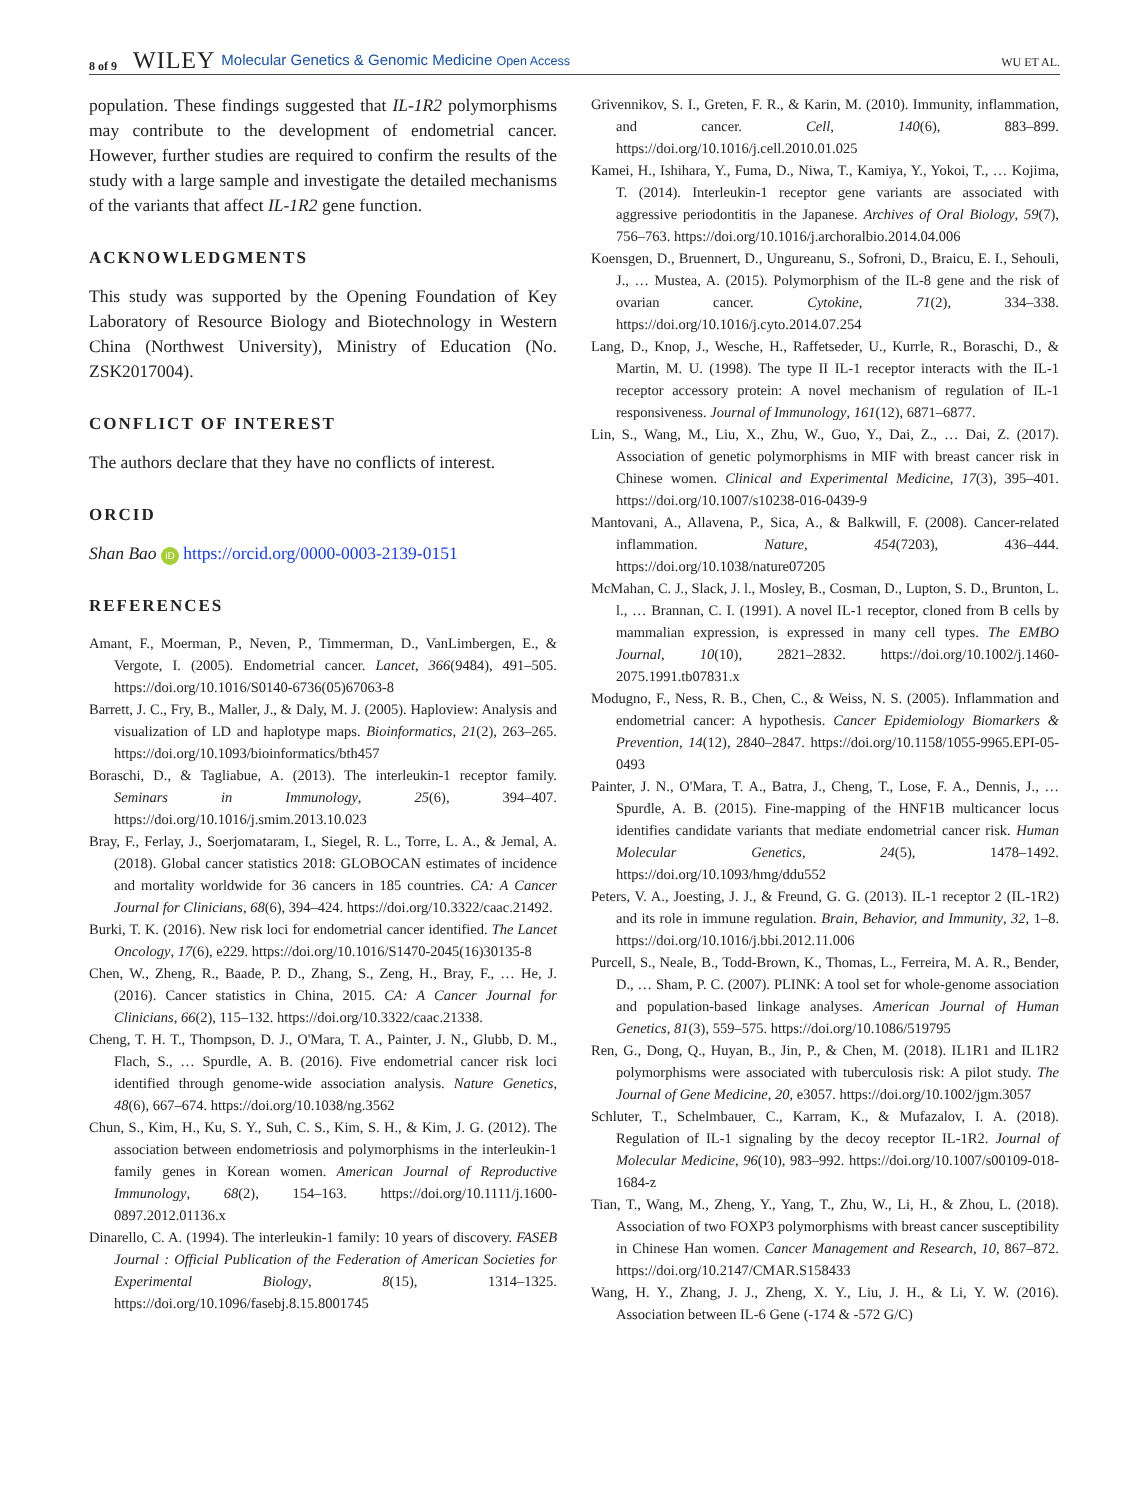8 of 9 WILEY Molecular Genetics & Genomic Medicine Open Access WU ET AL.
population. These findings suggested that IL-1R2 polymorphisms may contribute to the development of endometrial cancer. However, further studies are required to confirm the results of the study with a large sample and investigate the detailed mechanisms of the variants that affect IL-1R2 gene function.
ACKNOWLEDGMENTS
This study was supported by the Opening Foundation of Key Laboratory of Resource Biology and Biotechnology in Western China (Northwest University), Ministry of Education (No. ZSK2017004).
CONFLICT OF INTEREST
The authors declare that they have no conflicts of interest.
ORCID
Shan Bao iD https://orcid.org/0000-0003-2139-0151
REFERENCES
Amant, F., Moerman, P., Neven, P., Timmerman, D., VanLimbergen, E., & Vergote, I. (2005). Endometrial cancer. Lancet, 366(9484), 491–505. https://doi.org/10.1016/S0140-6736(05)67063-8
Barrett, J. C., Fry, B., Maller, J., & Daly, M. J. (2005). Haploview: Analysis and visualization of LD and haplotype maps. Bioinformatics, 21(2), 263–265. https://doi.org/10.1093/bioinformatics/bth457
Boraschi, D., & Tagliabue, A. (2013). The interleukin-1 receptor family. Seminars in Immunology, 25(6), 394–407. https://doi.org/10.1016/j.smim.2013.10.023
Bray, F., Ferlay, J., Soerjomataram, I., Siegel, R. L., Torre, L. A., & Jemal, A. (2018). Global cancer statistics 2018: GLOBOCAN estimates of incidence and mortality worldwide for 36 cancers in 185 countries. CA: A Cancer Journal for Clinicians, 68(6), 394–424. https://doi.org/10.3322/caac.21492.
Burki, T. K. (2016). New risk loci for endometrial cancer identified. The Lancet Oncology, 17(6), e229. https://doi.org/10.1016/S1470-2045(16)30135-8
Chen, W., Zheng, R., Baade, P. D., Zhang, S., Zeng, H., Bray, F., … He, J. (2016). Cancer statistics in China, 2015. CA: A Cancer Journal for Clinicians, 66(2), 115–132. https://doi.org/10.3322/caac.21338.
Cheng, T. H. T., Thompson, D. J., O'Mara, T. A., Painter, J. N., Glubb, D. M., Flach, S., … Spurdle, A. B. (2016). Five endometrial cancer risk loci identified through genome-wide association analysis. Nature Genetics, 48(6), 667–674. https://doi.org/10.1038/ng.3562
Chun, S., Kim, H., Ku, S. Y., Suh, C. S., Kim, S. H., & Kim, J. G. (2012). The association between endometriosis and polymorphisms in the interleukin-1 family genes in Korean women. American Journal of Reproductive Immunology, 68(2), 154–163. https://doi.org/10.1111/j.1600-0897.2012.01136.x
Dinarello, C. A. (1994). The interleukin-1 family: 10 years of discovery. FASEB Journal : Official Publication of the Federation of American Societies for Experimental Biology, 8(15), 1314–1325. https://doi.org/10.1096/fasebj.8.15.8001745
Grivennikov, S. I., Greten, F. R., & Karin, M. (2010). Immunity, inflammation, and cancer. Cell, 140(6), 883–899. https://doi.org/10.1016/j.cell.2010.01.025
Kamei, H., Ishihara, Y., Fuma, D., Niwa, T., Kamiya, Y., Yokoi, T., … Kojima, T. (2014). Interleukin-1 receptor gene variants are associated with aggressive periodontitis in the Japanese. Archives of Oral Biology, 59(7), 756–763. https://doi.org/10.1016/j.archoralbio.2014.04.006
Koensgen, D., Bruennert, D., Ungureanu, S., Sofroni, D., Braicu, E. I., Sehouli, J., … Mustea, A. (2015). Polymorphism of the IL-8 gene and the risk of ovarian cancer. Cytokine, 71(2), 334–338. https://doi.org/10.1016/j.cyto.2014.07.254
Lang, D., Knop, J., Wesche, H., Raffetseder, U., Kurrle, R., Boraschi, D., & Martin, M. U. (1998). The type II IL-1 receptor interacts with the IL-1 receptor accessory protein: A novel mechanism of regulation of IL-1 responsiveness. Journal of Immunology, 161(12), 6871–6877.
Lin, S., Wang, M., Liu, X., Zhu, W., Guo, Y., Dai, Z., … Dai, Z. (2017). Association of genetic polymorphisms in MIF with breast cancer risk in Chinese women. Clinical and Experimental Medicine, 17(3), 395–401. https://doi.org/10.1007/s10238-016-0439-9
Mantovani, A., Allavena, P., Sica, A., & Balkwill, F. (2008). Cancer-related inflammation. Nature, 454(7203), 436–444. https://doi.org/10.1038/nature07205
McMahan, C. J., Slack, J. l., Mosley, B., Cosman, D., Lupton, S. D., Brunton, L. l., … Brannan, C. I. (1991). A novel IL-1 receptor, cloned from B cells by mammalian expression, is expressed in many cell types. The EMBO Journal, 10(10), 2821–2832. https://doi.org/10.1002/j.1460-2075.1991.tb07831.x
Modugno, F., Ness, R. B., Chen, C., & Weiss, N. S. (2005). Inflammation and endometrial cancer: A hypothesis. Cancer Epidemiology Biomarkers & Prevention, 14(12), 2840–2847. https://doi.org/10.1158/1055-9965.EPI-05-0493
Painter, J. N., O'Mara, T. A., Batra, J., Cheng, T., Lose, F. A., Dennis, J., … Spurdle, A. B. (2015). Fine-mapping of the HNF1B multicancer locus identifies candidate variants that mediate endometrial cancer risk. Human Molecular Genetics, 24(5), 1478–1492. https://doi.org/10.1093/hmg/ddu552
Peters, V. A., Joesting, J. J., & Freund, G. G. (2013). IL-1 receptor 2 (IL-1R2) and its role in immune regulation. Brain, Behavior, and Immunity, 32, 1–8. https://doi.org/10.1016/j.bbi.2012.11.006
Purcell, S., Neale, B., Todd-Brown, K., Thomas, L., Ferreira, M. A. R., Bender, D., … Sham, P. C. (2007). PLINK: A tool set for whole-genome association and population-based linkage analyses. American Journal of Human Genetics, 81(3), 559–575. https://doi.org/10.1086/519795
Ren, G., Dong, Q., Huyan, B., Jin, P., & Chen, M. (2018). IL1R1 and IL1R2 polymorphisms were associated with tuberculosis risk: A pilot study. The Journal of Gene Medicine, 20, e3057. https://doi.org/10.1002/jgm.3057
Schluter, T., Schelmbauer, C., Karram, K., & Mufazalov, I. A. (2018). Regulation of IL-1 signaling by the decoy receptor IL-1R2. Journal of Molecular Medicine, 96(10), 983–992. https://doi.org/10.1007/s00109-018-1684-z
Tian, T., Wang, M., Zheng, Y., Yang, T., Zhu, W., Li, H., & Zhou, L. (2018). Association of two FOXP3 polymorphisms with breast cancer susceptibility in Chinese Han women. Cancer Management and Research, 10, 867–872. https://doi.org/10.2147/CMAR.S158433
Wang, H. Y., Zhang, J. J., Zheng, X. Y., Liu, J. H., & Li, Y. W. (2016). Association between IL-6 Gene (-174 & -572 G/C)